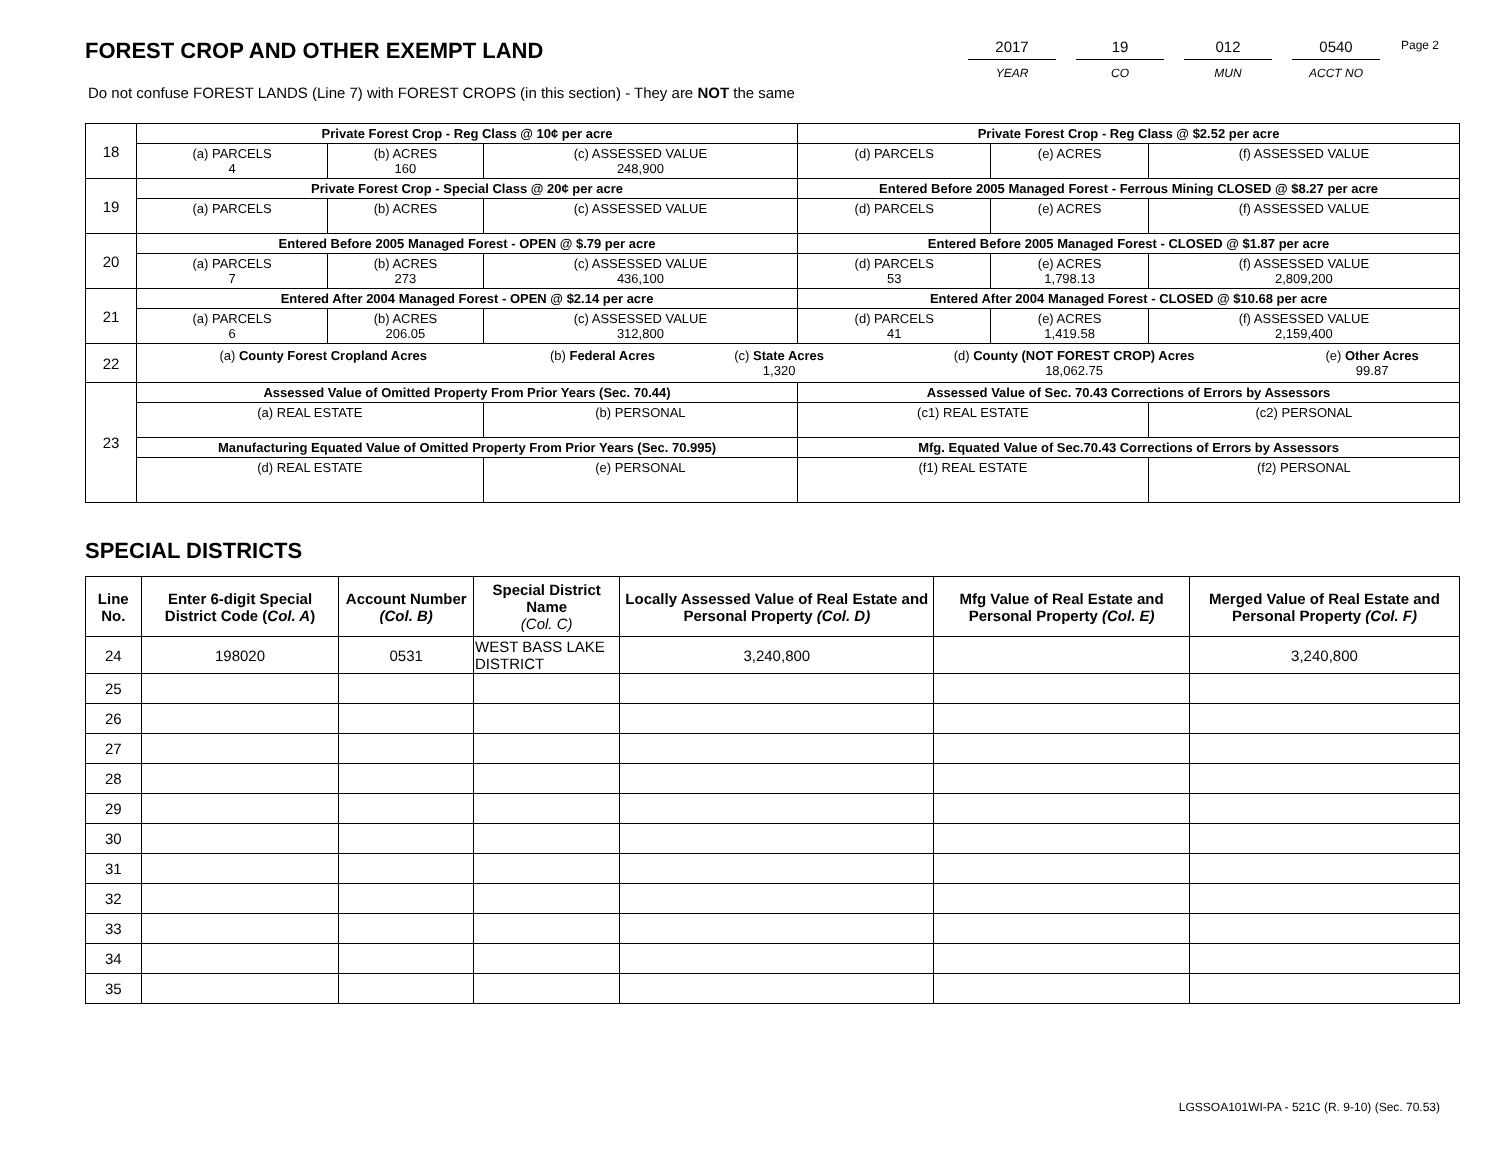FOREST CROP AND OTHER EXEMPT LAND
2017
YEAR
19
CO
012
MUN
0540
ACCT NO
Page 2
Do not confuse FOREST LANDS (Line 7) with FOREST CROPS (in this section) - They are NOT the same
| 18 | Private Forest Crop - Reg Class @ 10¢ per acre | | | Private Forest Crop - Reg Class @ $2.52 per acre | | |
| | (a) PARCELS 4 | (b) ACRES 160 | (c) ASSESSED VALUE 248,900 | (d) PARCELS | (e) ACRES | (f) ASSESSED VALUE |
| 19 | Private Forest Crop - Special Class @ 20¢ per acre | | | Entered Before 2005 Managed Forest - Ferrous Mining CLOSED @ $8.27 per acre | | |
| | (a) PARCELS | (b) ACRES | (c) ASSESSED VALUE | (d) PARCELS | (e) ACRES | (f) ASSESSED VALUE |
| 20 | Entered Before 2005 Managed Forest - OPEN @ $.79 per acre | | | Entered Before 2005 Managed Forest - CLOSED @ $1.87 per acre | | |
| | (a) PARCELS 7 | (b) ACRES 273 | (c) ASSESSED VALUE 436,100 | (d) PARCELS 53 | (e) ACRES 1,798.13 | (f) ASSESSED VALUE 2,809,200 |
| 21 | Entered After 2004 Managed Forest - OPEN @ $2.14 per acre | | | Entered After 2004 Managed Forest - CLOSED @ $10.68 per acre | | |
| | (a) PARCELS 6 | (b) ACRES 206.05 | (c) ASSESSED VALUE 312,800 | (d) PARCELS 41 | (e) ACRES 1,419.58 | (f) ASSESSED VALUE 2,159,400 |
| 22 | / (a) County Forest Cropland Acres / (b) Federal Acres / (c) State Acres 1,320 / (d) County (NOT FOREST CROP) Acres 18,062.75 / (e) Other Acres 99.87 / | | | | | |
| 23 | Assessed Value of Omitted Property From Prior Years (Sec. 70.44) | | | Assessed Value of Sec. 70.43 Corrections of Errors by Assessors | | |
| | (a) REAL ESTATE | | (b) PERSONAL | (c1) REAL ESTATE | | (c2) PERSONAL |
| | Manufacturing Equated Value of Omitted Property From Prior Years (Sec. 70.995) | | | Mfg. Equated Value of Sec.70.43 Corrections of Errors by Assessors | | |
| | (d) REAL ESTATE | | (e) PERSONAL | (f1) REAL ESTATE | | (f2) PERSONAL |
SPECIAL DISTRICTS
| Line No. | Enter 6-digit Special District Code ( Col. A ) | Account Number (Col. B) | Special District Name (Col. C) | Locally Assessed Value of Real Estate and Personal Property (Col. D) | Mfg Value of Real Estate and Personal Property (Col. E) | Merged Value of Real Estate and Personal Property (Col. F) |
| --- | --- | --- | --- | --- | --- | --- |
| 24 | 198020 | 0531 | WEST BASS LAKE DISTRICT | 3,240,800 | | 3,240,800 |
| 25 | | | | | | |
| 26 | | | | | | |
| 27 | | | | | | |
| 28 | | | | | | |
| 29 | | | | | | |
| 30 | | | | | | |
| 31 | | | | | | |
| 32 | | | | | | |
| 33 | | | | | | |
| 34 | | | | | | |
| 35 | | | | | | |
LGSSOA101WI-PA - 521C (R. 9-10) (Sec. 70.53)